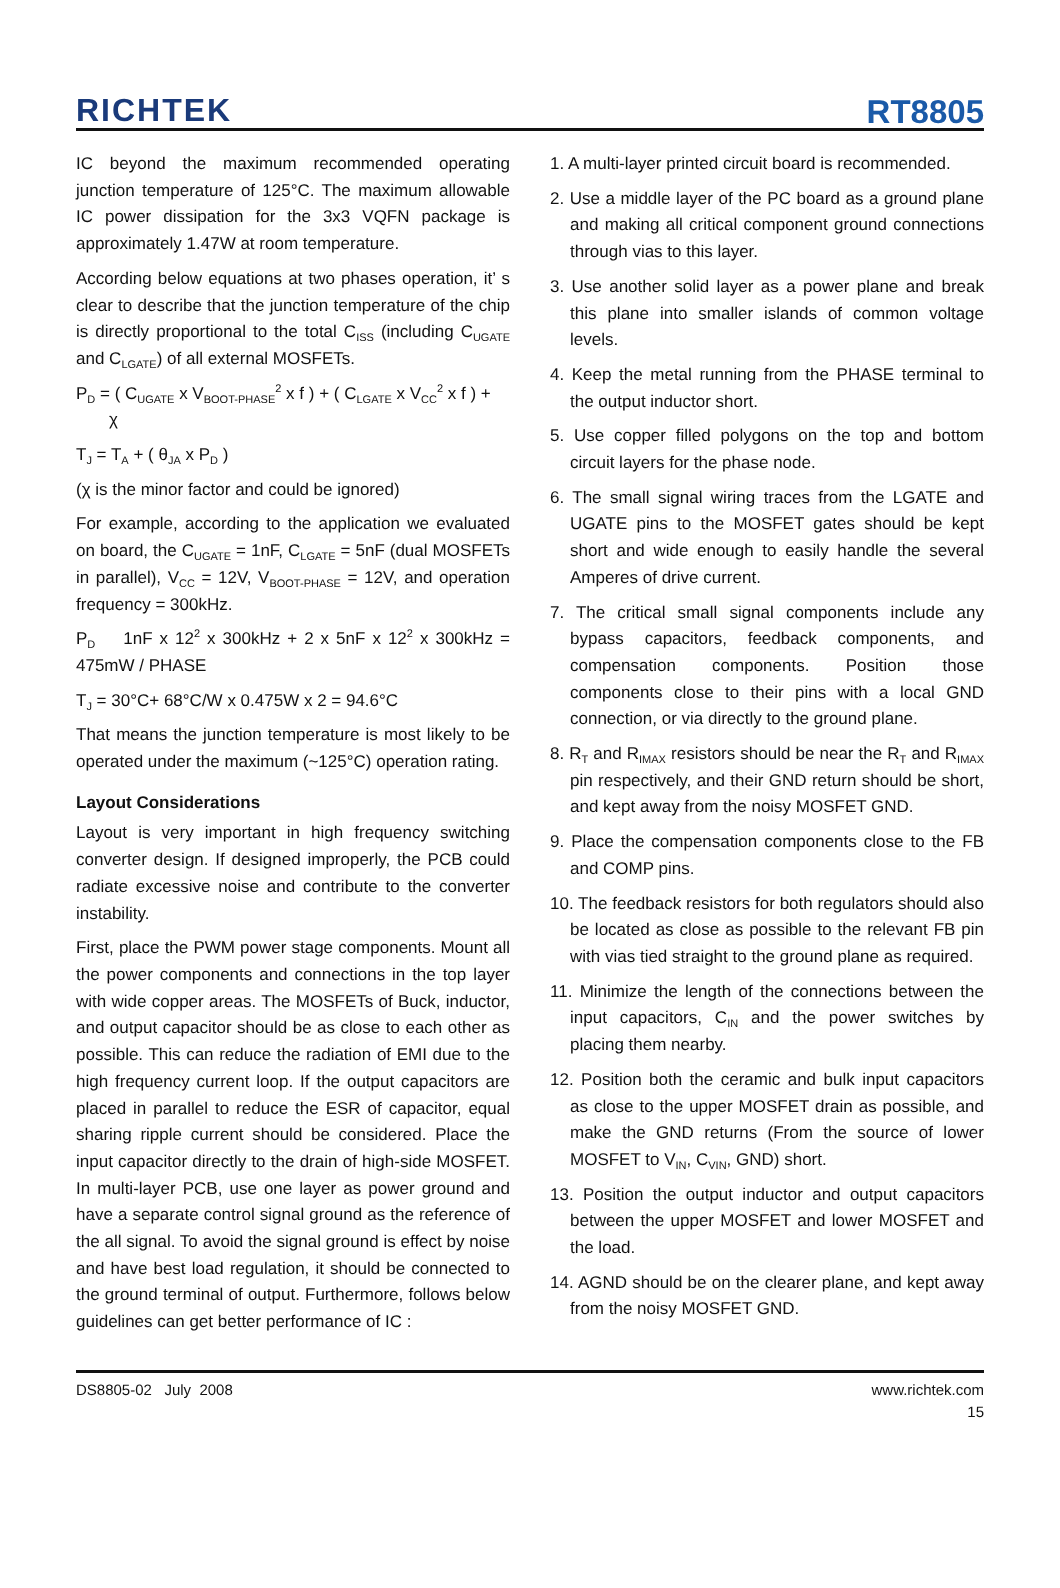RICHTEK RT8805
IC beyond the maximum recommended operating junction temperature of 125°C. The maximum allowable IC power dissipation for the 3x3 VQFN package is approximately 1.47W at room temperature.
According below equations at two phases operation, it’ s clear to describe that the junction temperature of the chip is directly proportional to the total C<sub>ISS</sub> (including C<sub>UGATE</sub> and C<sub>LGATE</sub>) of all external MOSFETs.
P<sub>D</sub> = ( C<sub>UGATE</sub> x V<sub>BOOT-PHASE</sub><sup>2</sup> x f ) + ( C<sub>LGATE</sub> x V<sub>CC</sub><sup>2</sup> x f ) +
χ
T<sub>J</sub> = T<sub>A</sub> + ( θ<sub>JA</sub> x P<sub>D</sub> )
(χ is the minor factor and could be ignored)
For example, according to the application we evaluated on board, the C<sub>UGATE</sub> = 1nF, C<sub>LGATE</sub> = 5nF (dual MOSFETs in parallel), V<sub>CC</sub> = 12V, V<sub>BOOT-PHASE</sub> = 12V, and operation frequency = 300kHz.
P<sub>D</sub> 1nF x 12<sup>2</sup> x 300kHz + 2 x 5nF x 12<sup>2</sup> x 300kHz = 475mW / PHASE
T<sub>J</sub> = 30°C+ 68°C/W x 0.475W x 2 = 94.6°C
That means the junction temperature is most likely to be operated under the maximum (~125°C) operation rating.
Layout Considerations
Layout is very important in high frequency switching converter design. If designed improperly, the PCB could radiate excessive noise and contribute to the converter instability.
First, place the PWM power stage components. Mount all the power components and connections in the top layer with wide copper areas. The MOSFETs of Buck, inductor, and output capacitor should be as close to each other as possible. This can reduce the radiation of EMI due to the high frequency current loop. If the output capacitors are placed in parallel to reduce the ESR of capacitor, equal sharing ripple current should be considered. Place the input capacitor directly to the drain of high-side MOSFET. In multi-layer PCB, use one layer as power ground and have a separate control signal ground as the reference of the all signal. To avoid the signal ground is effect by noise and have best load regulation, it should be connected to the ground terminal of output. Furthermore, follows below guidelines can get better performance of IC :
1. A multi-layer printed circuit board is recommended.
2. Use a middle layer of the PC board as a ground plane and making all critical component ground connections through vias to this layer.
3. Use another solid layer as a power plane and break this plane into smaller islands of common voltage levels.
4. Keep the metal running from the PHASE terminal to the output inductor short.
5. Use copper filled polygons on the top and bottom circuit layers for the phase node.
6. The small signal wiring traces from the LGATE and UGATE pins to the MOSFET gates should be kept short and wide enough to easily handle the several Amperes of drive current.
7. The critical small signal components include any bypass capacitors, feedback components, and compensation components. Position those components close to their pins with a local GND connection, or via directly to the ground plane.
8. R<sub>T</sub> and R<sub>IMAX</sub> resistors should be near the R<sub>T</sub> and R<sub>IMAX</sub> pin respectively, and their GND return should be short, and kept away from the noisy MOSFET GND.
9. Place the compensation components close to the FB and COMP pins.
10. The feedback resistors for both regulators should also be located as close as possible to the relevant FB pin with vias tied straight to the ground plane as required.
11. Minimize the length of the connections between the input capacitors, C<sub>IN</sub> and the power switches by placing them nearby.
12. Position both the ceramic and bulk input capacitors as close to the upper MOSFET drain as possible, and make the GND returns (From the source of lower MOSFET to V<sub>IN</sub>, C<sub>VIN</sub>, GND) short.
13. Position the output inductor and output capacitors between the upper MOSFET and lower MOSFET and the load.
14. AGND should be on the clearer plane, and kept away from the noisy MOSFET GND.
DS8805-02 July 2008 www.richtek.com
15